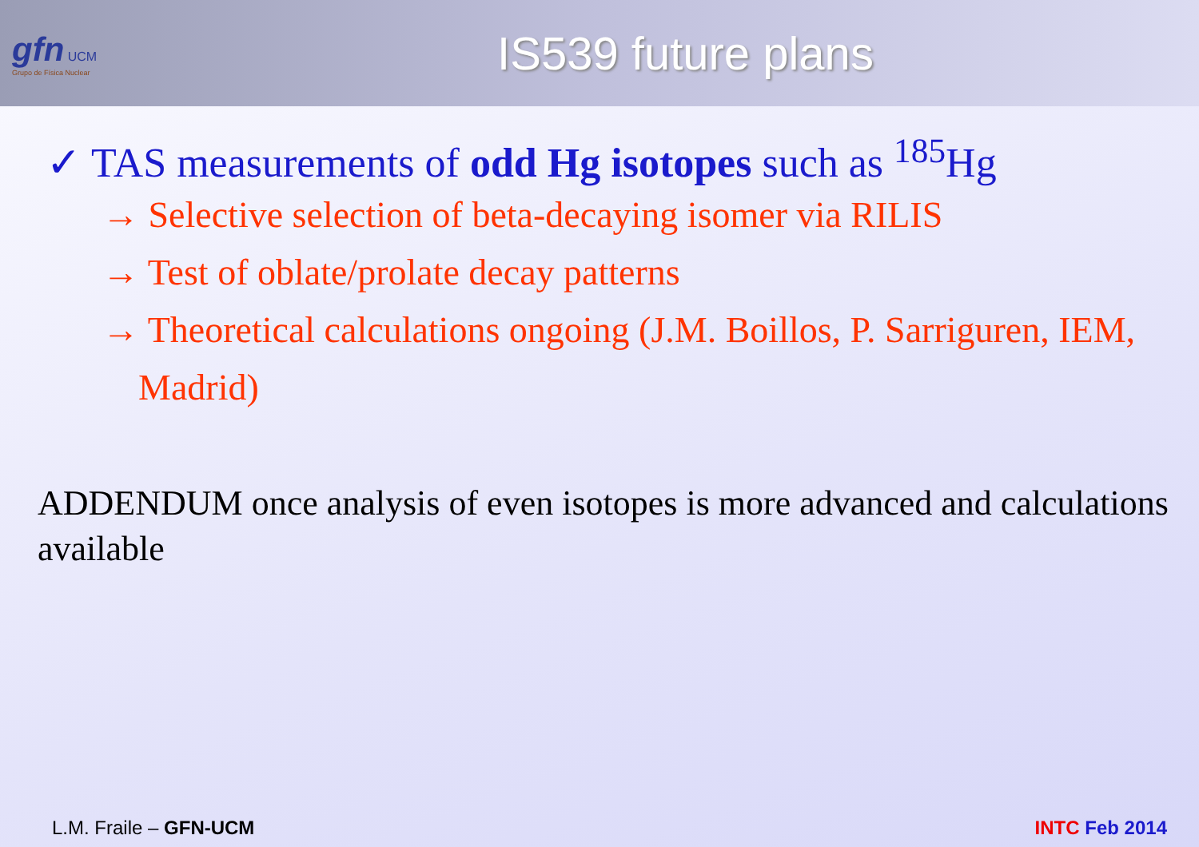gfn UCM
Grupo de Física Nuclear
IS539 future plans
✓ TAS measurements of odd Hg isotopes such as <sup>185</sup>Hg
→ Selective selection of beta-decaying isomer via RILIS
→ Test of oblate/prolate decay patterns
→ Theoretical calculations ongoing (J.M. Boillos, P. Sarriguren, IEM, Madrid)
ADDENDUM once analysis of even isotopes is more advanced and calculations available
L.M. Fraile – GFN-UCM INTC Feb 2014